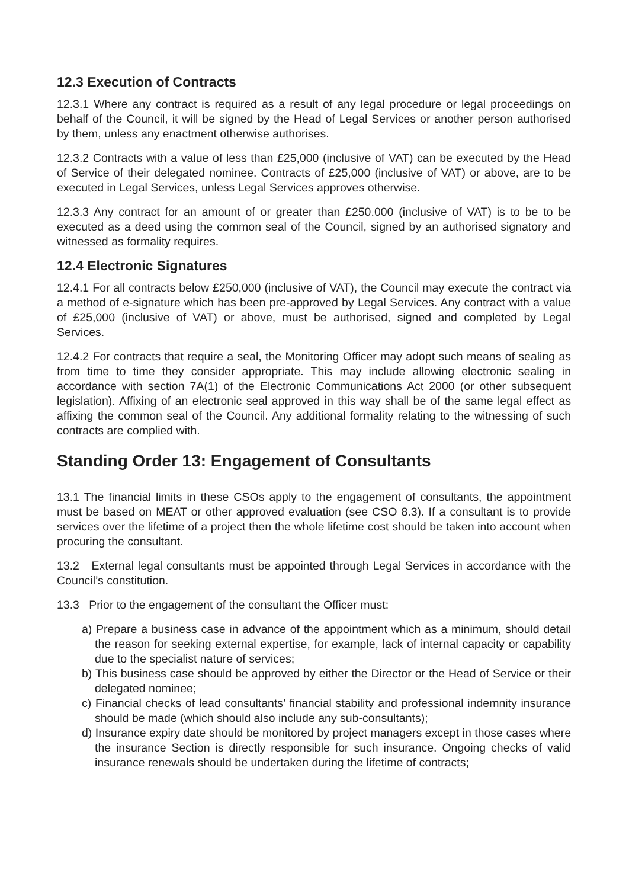12.3 Execution of Contracts
12.3.1 Where any contract is required as a result of any legal procedure or legal proceedings on behalf of the Council, it will be signed by the Head of Legal Services or another person authorised by them, unless any enactment otherwise authorises.
12.3.2 Contracts with a value of less than £25,000 (inclusive of VAT) can be executed by the Head of Service of their delegated nominee. Contracts of £25,000 (inclusive of VAT) or above, are to be executed in Legal Services, unless Legal Services approves otherwise.
12.3.3 Any contract for an amount of or greater than £250.000 (inclusive of VAT) is to be to be executed as a deed using the common seal of the Council, signed by an authorised signatory and witnessed as formality requires.
12.4 Electronic Signatures
12.4.1 For all contracts below £250,000 (inclusive of VAT), the Council may execute the contract via a method of e-signature which has been pre-approved by Legal Services. Any contract with a value of £25,000 (inclusive of VAT) or above, must be authorised, signed and completed by Legal Services.
12.4.2 For contracts that require a seal, the Monitoring Officer may adopt such means of sealing as from time to time they consider appropriate. This may include allowing electronic sealing in accordance with section 7A(1) of the Electronic Communications Act 2000 (or other subsequent legislation). Affixing of an electronic seal approved in this way shall be of the same legal effect as affixing the common seal of the Council. Any additional formality relating to the witnessing of such contracts are complied with.
Standing Order 13: Engagement of Consultants
13.1 The financial limits in these CSOs apply to the engagement of consultants, the appointment must be based on MEAT or other approved evaluation (see CSO 8.3). If a consultant is to provide services over the lifetime of a project then the whole lifetime cost should be taken into account when procuring the consultant.
13.2 External legal consultants must be appointed through Legal Services in accordance with the Council’s constitution.
13.3 Prior to the engagement of the consultant the Officer must:
a) Prepare a business case in advance of the appointment which as a minimum, should detail the reason for seeking external expertise, for example, lack of internal capacity or capability due to the specialist nature of services;
b) This business case should be approved by either the Director or the Head of Service or their delegated nominee;
c) Financial checks of lead consultants’ financial stability and professional indemnity insurance should be made (which should also include any sub-consultants);
d) Insurance expiry date should be monitored by project managers except in those cases where the insurance Section is directly responsible for such insurance. Ongoing checks of valid insurance renewals should be undertaken during the lifetime of contracts;